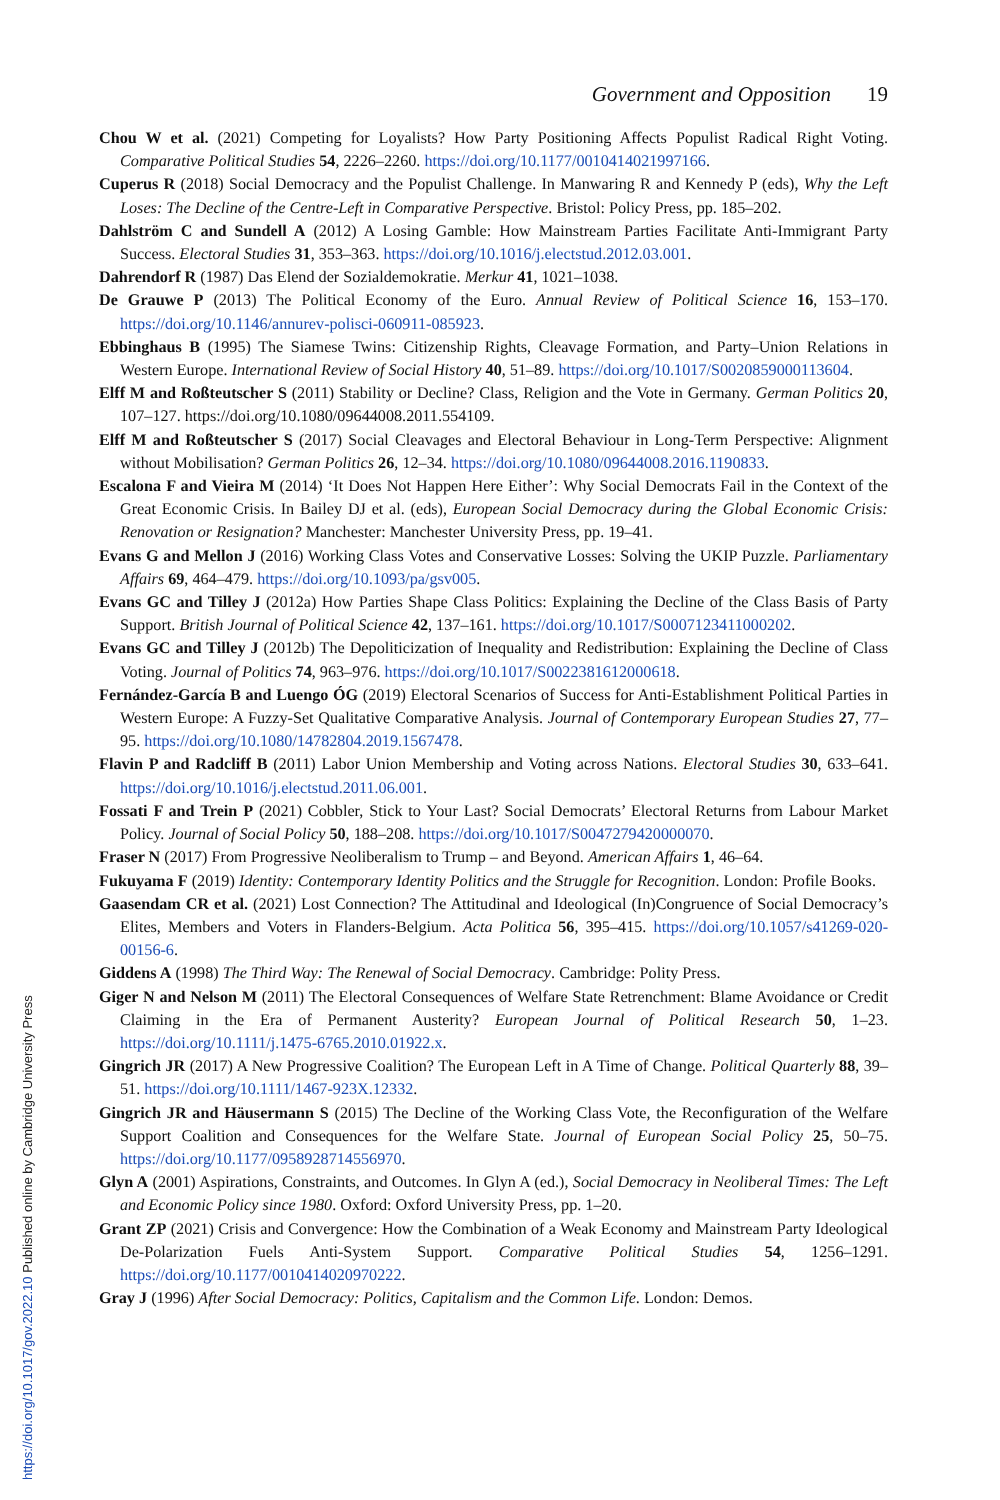Government and Opposition 19
Chou W et al. (2021) Competing for Loyalists? How Party Positioning Affects Populist Radical Right Voting. Comparative Political Studies 54, 2226–2260. https://doi.org/10.1177/0010414021997166.
Cuperus R (2018) Social Democracy and the Populist Challenge. In Manwaring R and Kennedy P (eds), Why the Left Loses: The Decline of the Centre-Left in Comparative Perspective. Bristol: Policy Press, pp. 185–202.
Dahlström C and Sundell A (2012) A Losing Gamble: How Mainstream Parties Facilitate Anti-Immigrant Party Success. Electoral Studies 31, 353–363. https://doi.org/10.1016/j.electstud.2012.03.001.
Dahrendorf R (1987) Das Elend der Sozialdemokratie. Merkur 41, 1021–1038.
De Grauwe P (2013) The Political Economy of the Euro. Annual Review of Political Science 16, 153–170. https://doi.org/10.1146/annurev-polisci-060911-085923.
Ebbinghaus B (1995) The Siamese Twins: Citizenship Rights, Cleavage Formation, and Party–Union Relations in Western Europe. International Review of Social History 40, 51–89. https://doi.org/10.1017/S0020859000113604.
Elff M and Roßteutscher S (2011) Stability or Decline? Class, Religion and the Vote in Germany. German Politics 20, 107–127. https://doi.org/10.1080/09644008.2011.554109.
Elff M and Roßteutscher S (2017) Social Cleavages and Electoral Behaviour in Long-Term Perspective: Alignment without Mobilisation? German Politics 26, 12–34. https://doi.org/10.1080/09644008.2016.1190833.
Escalona F and Vieira M (2014) ‘It Does Not Happen Here Either’: Why Social Democrats Fail in the Context of the Great Economic Crisis. In Bailey DJ et al. (eds), European Social Democracy during the Global Economic Crisis: Renovation or Resignation? Manchester: Manchester University Press, pp. 19–41.
Evans G and Mellon J (2016) Working Class Votes and Conservative Losses: Solving the UKIP Puzzle. Parliamentary Affairs 69, 464–479. https://doi.org/10.1093/pa/gsv005.
Evans GC and Tilley J (2012a) How Parties Shape Class Politics: Explaining the Decline of the Class Basis of Party Support. British Journal of Political Science 42, 137–161. https://doi.org/10.1017/S0007123411000202.
Evans GC and Tilley J (2012b) The Depoliticization of Inequality and Redistribution: Explaining the Decline of Class Voting. Journal of Politics 74, 963–976. https://doi.org/10.1017/S0022381612000618.
Fernández-García B and Luengo ÓG (2019) Electoral Scenarios of Success for Anti-Establishment Political Parties in Western Europe: A Fuzzy-Set Qualitative Comparative Analysis. Journal of Contemporary European Studies 27, 77–95. https://doi.org/10.1080/14782804.2019.1567478.
Flavin P and Radcliff B (2011) Labor Union Membership and Voting across Nations. Electoral Studies 30, 633–641. https://doi.org/10.1016/j.electstud.2011.06.001.
Fossati F and Trein P (2021) Cobbler, Stick to Your Last? Social Democrats’ Electoral Returns from Labour Market Policy. Journal of Social Policy 50, 188–208. https://doi.org/10.1017/S0047279420000070.
Fraser N (2017) From Progressive Neoliberalism to Trump – and Beyond. American Affairs 1, 46–64.
Fukuyama F (2019) Identity: Contemporary Identity Politics and the Struggle for Recognition. London: Profile Books.
Gaasendam CR et al. (2021) Lost Connection? The Attitudinal and Ideological (In)Congruence of Social Democracy’s Elites, Members and Voters in Flanders-Belgium. Acta Politica 56, 395–415. https://doi.org/10.1057/s41269-020-00156-6.
Giddens A (1998) The Third Way: The Renewal of Social Democracy. Cambridge: Polity Press.
Giger N and Nelson M (2011) The Electoral Consequences of Welfare State Retrenchment: Blame Avoidance or Credit Claiming in the Era of Permanent Austerity? European Journal of Political Research 50, 1–23. https://doi.org/10.1111/j.1475-6765.2010.01922.x.
Gingrich JR (2017) A New Progressive Coalition? The European Left in A Time of Change. Political Quarterly 88, 39–51. https://doi.org/10.1111/1467-923X.12332.
Gingrich JR and Häusermann S (2015) The Decline of the Working Class Vote, the Reconfiguration of the Welfare Support Coalition and Consequences for the Welfare State. Journal of European Social Policy 25, 50–75. https://doi.org/10.1177/0958928714556970.
Glyn A (2001) Aspirations, Constraints, and Outcomes. In Glyn A (ed.), Social Democracy in Neoliberal Times: The Left and Economic Policy since 1980. Oxford: Oxford University Press, pp. 1–20.
Grant ZP (2021) Crisis and Convergence: How the Combination of a Weak Economy and Mainstream Party Ideological De-Polarization Fuels Anti-System Support. Comparative Political Studies 54, 1256–1291. https://doi.org/10.1177/0010414020970222.
Gray J (1996) After Social Democracy: Politics, Capitalism and the Common Life. London: Demos.
https://doi.org/10.1017/gov.2022.10 Published online by Cambridge University Press